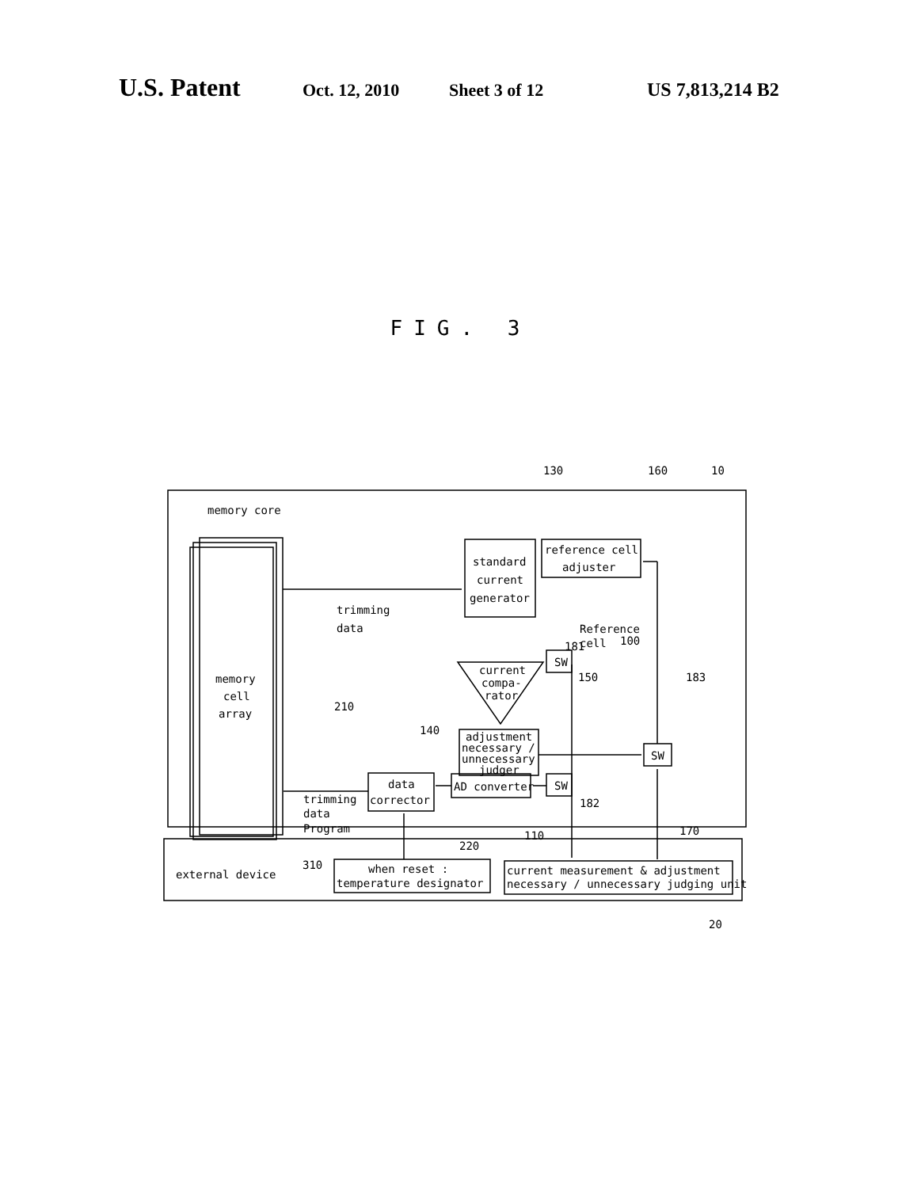U.S. Patent Oct. 12, 2010 Sheet 3 of 12 US 7,813,214 B2
FIG. 3
memory core
memory
cell
array
trimming
data
standard
current
generator
reference cell
adjuster
Reference
cell
current
compa-
rator
adjustment
necessary /
unnecessary
judger
SW
SW
SW
data
corrector
AD converter
trimming
data
Program
external device
when reset :
temperature designator
current measurement & adjustment
necessary / unnecessary judging unit
130
160
10
100
181
150
183
210
140
182
220
110
170
310
20